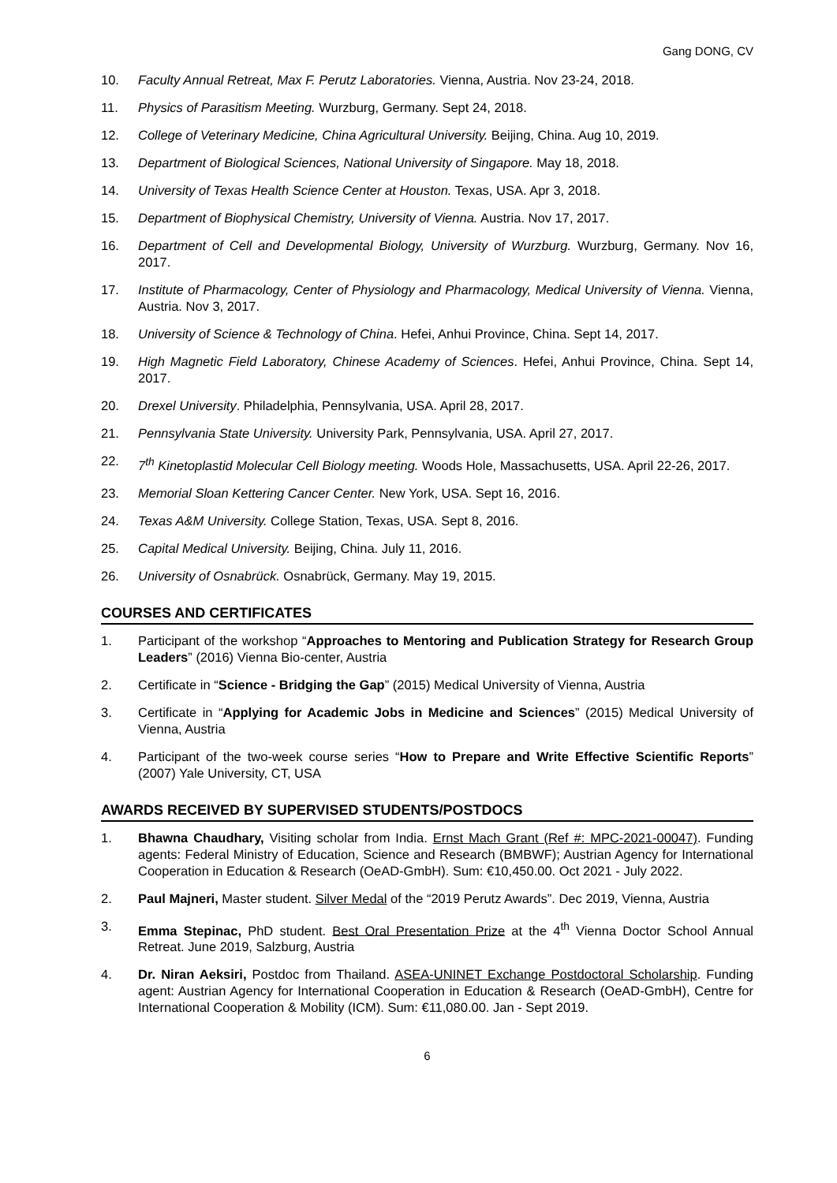Gang DONG, CV
10. Faculty Annual Retreat, Max F. Perutz Laboratories. Vienna, Austria. Nov 23-24, 2018.
11. Physics of Parasitism Meeting. Wurzburg, Germany. Sept 24, 2018.
12. College of Veterinary Medicine, China Agricultural University. Beijing, China. Aug 10, 2019.
13. Department of Biological Sciences, National University of Singapore. May 18, 2018.
14. University of Texas Health Science Center at Houston. Texas, USA. Apr 3, 2018.
15. Department of Biophysical Chemistry, University of Vienna. Austria. Nov 17, 2017.
16. Department of Cell and Developmental Biology, University of Wurzburg. Wurzburg, Germany. Nov 16, 2017.
17. Institute of Pharmacology, Center of Physiology and Pharmacology, Medical University of Vienna. Vienna, Austria. Nov 3, 2017.
18. University of Science & Technology of China. Hefei, Anhui Province, China. Sept 14, 2017.
19. High Magnetic Field Laboratory, Chinese Academy of Sciences. Hefei, Anhui Province, China. Sept 14, 2017.
20. Drexel University. Philadelphia, Pennsylvania, USA. April 28, 2017.
21. Pennsylvania State University. University Park, Pennsylvania, USA. April 27, 2017.
22. 7<sup>th</sup> Kinetoplastid Molecular Cell Biology meeting. Woods Hole, Massachusetts, USA. April 22-26, 2017.
23. Memorial Sloan Kettering Cancer Center. New York, USA. Sept 16, 2016.
24. Texas A&M University. College Station, Texas, USA. Sept 8, 2016.
25. Capital Medical University. Beijing, China. July 11, 2016.
26. University of Osnabrück. Osnabrück, Germany. May 19, 2015.
COURSES AND CERTIFICATES
1. Participant of the workshop “Approaches to Mentoring and Publication Strategy for Research Group Leaders” (2016) Vienna Bio-center, Austria
2. Certificate in “Science - Bridging the Gap” (2015) Medical University of Vienna, Austria
3. Certificate in “Applying for Academic Jobs in Medicine and Sciences” (2015) Medical University of Vienna, Austria
4. Participant of the two-week course series “How to Prepare and Write Effective Scientific Reports” (2007) Yale University, CT, USA
AWARDS RECEIVED BY SUPERVISED STUDENTS/POSTDOCS
1. Bhawna Chaudhary, Visiting scholar from India. Ernst Mach Grant (Ref #: MPC-2021-00047). Funding agents: Federal Ministry of Education, Science and Research (BMBWF); Austrian Agency for International Cooperation in Education & Research (OeAD-GmbH). Sum: €10,450.00. Oct 2021 - July 2022.
2. Paul Majneri, Master student. Silver Medal of the “2019 Perutz Awards”. Dec 2019, Vienna, Austria
3. Emma Stepinac, PhD student. Best Oral Presentation Prize at the 4<sup>th</sup> Vienna Doctor School Annual Retreat. June 2019, Salzburg, Austria
4. Dr. Niran Aeksiri, Postdoc from Thailand. ASEA-UNINET Exchange Postdoctoral Scholarship. Funding agent: Austrian Agency for International Cooperation in Education & Research (OeAD-GmbH), Centre for International Cooperation & Mobility (ICM). Sum: €11,080.00. Jan - Sept 2019.
6